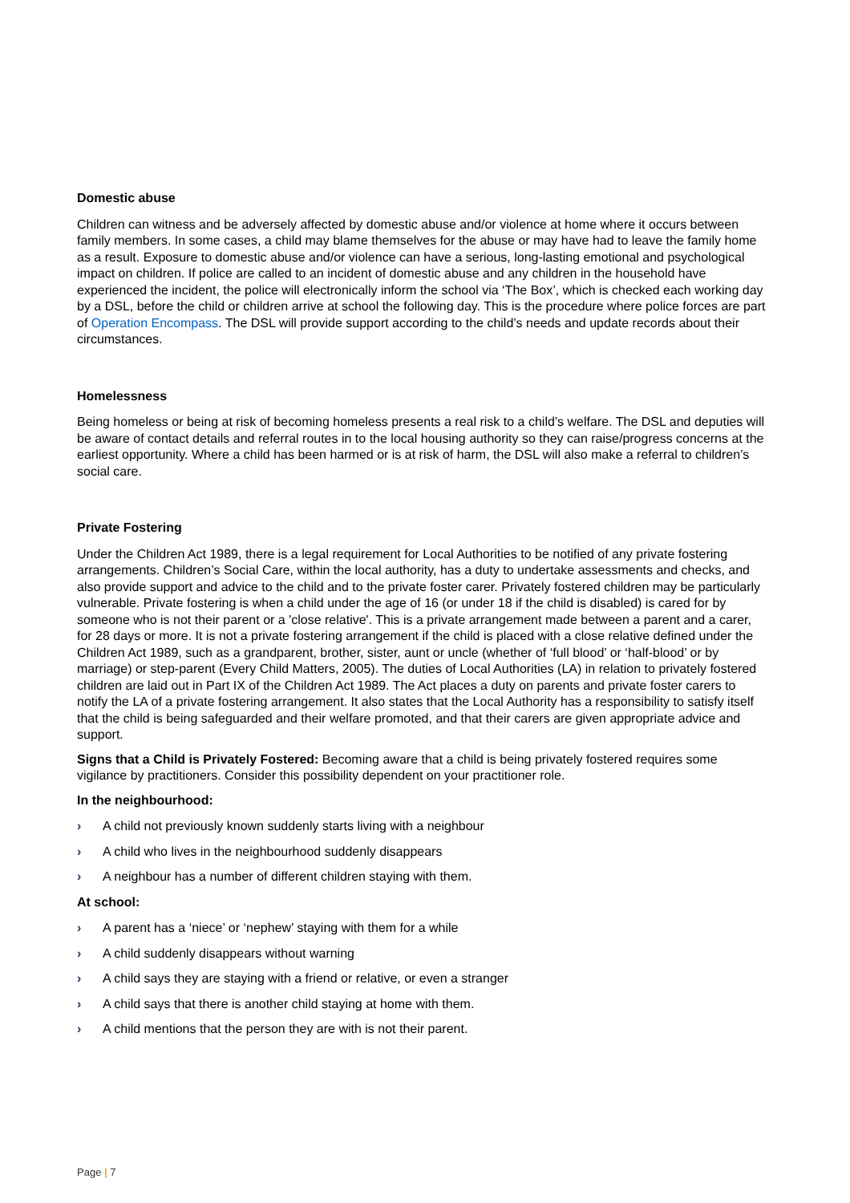Domestic abuse
Children can witness and be adversely affected by domestic abuse and/or violence at home where it occurs between family members. In some cases, a child may blame themselves for the abuse or may have had to leave the family home as a result. Exposure to domestic abuse and/or violence can have a serious, long-lasting emotional and psychological impact on children. If police are called to an incident of domestic abuse and any children in the household have experienced the incident, the police will electronically inform the school via ‘The Box’, which is checked each working day by a DSL, before the child or children arrive at school the following day. This is the procedure where police forces are part of Operation Encompass. The DSL will provide support according to the child’s needs and update records about their circumstances.
Homelessness
Being homeless or being at risk of becoming homeless presents a real risk to a child’s welfare. The DSL and deputies will be aware of contact details and referral routes in to the local housing authority so they can raise/progress concerns at the earliest opportunity. Where a child has been harmed or is at risk of harm, the DSL will also make a referral to children’s social care.
Private Fostering
Under the Children Act 1989, there is a legal requirement for Local Authorities to be notified of any private fostering arrangements. Children’s Social Care, within the local authority, has a duty to undertake assessments and checks, and also provide support and advice to the child and to the private foster carer. Privately fostered children may be particularly vulnerable. Private fostering is when a child under the age of 16 (or under 18 if the child is disabled) is cared for by someone who is not their parent or a 'close relative'. This is a private arrangement made between a parent and a carer, for 28 days or more. It is not a private fostering arrangement if the child is placed with a close relative defined under the Children Act 1989, such as a grandparent, brother, sister, aunt or uncle (whether of ‘full blood’ or ‘half-blood’ or by marriage) or step-parent (Every Child Matters, 2005). The duties of Local Authorities (LA) in relation to privately fostered children are laid out in Part IX of the Children Act 1989. The Act places a duty on parents and private foster carers to notify the LA of a private fostering arrangement. It also states that the Local Authority has a responsibility to satisfy itself that the child is being safeguarded and their welfare promoted, and that their carers are given appropriate advice and support.
Signs that a Child is Privately Fostered: Becoming aware that a child is being privately fostered requires some vigilance by practitioners. Consider this possibility dependent on your practitioner role.
In the neighbourhood:
› A child not previously known suddenly starts living with a neighbour
› A child who lives in the neighbourhood suddenly disappears
› A neighbour has a number of different children staying with them.
At school:
› A parent has a ‘niece’ or ‘nephew’ staying with them for a while
› A child suddenly disappears without warning
› A child says they are staying with a friend or relative, or even a stranger
› A child says that there is another child staying at home with them.
› A child mentions that the person they are with is not their parent.
Page | 7